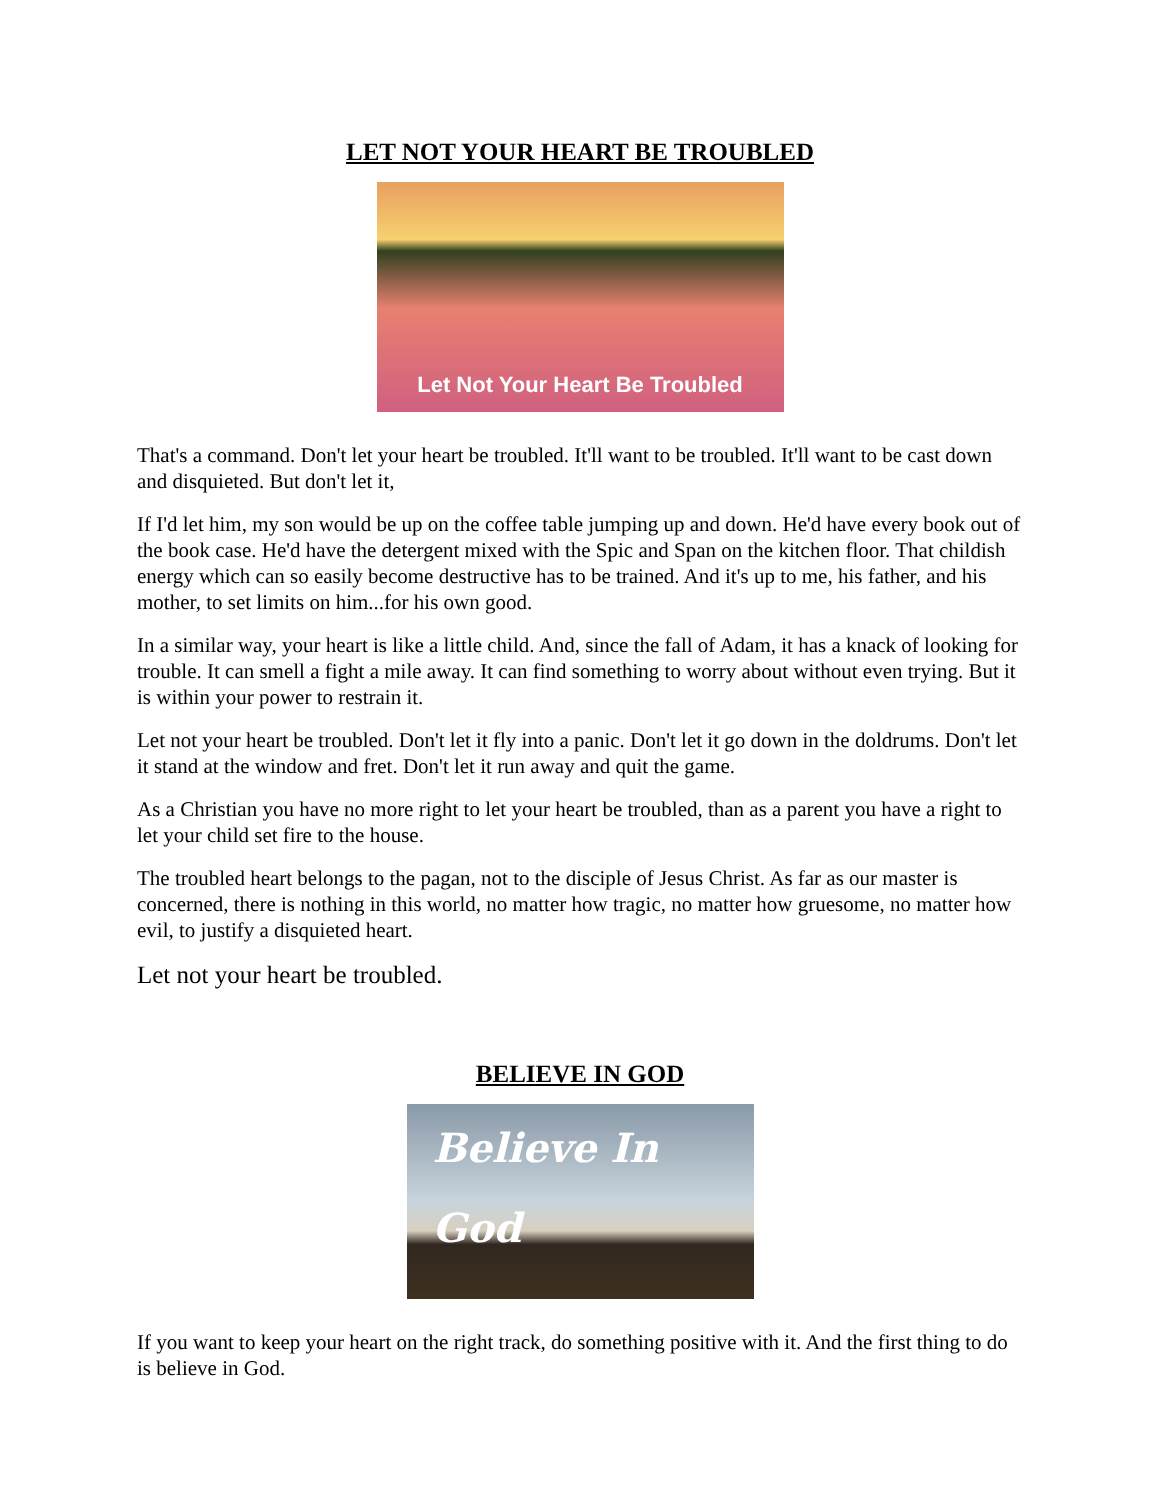LET NOT YOUR HEART BE TROUBLED
Let Not Your Heart Be Troubled
That's a command. Don't let your heart be troubled. It'll want to be troubled. It'll want to be cast down and disquieted. But don't let it,
If I'd let him, my son would be up on the coffee table jumping up and down. He'd have every book out of the book case. He'd have the detergent mixed with the Spic and Span on the kitchen floor. That childish energy which can so easily become destructive has to be trained. And it's up to me, his father, and his mother, to set limits on him...for his own good.
In a similar way, your heart is like a little child. And, since the fall of Adam, it has a knack of looking for trouble. It can smell a fight a mile away. It can find something to worry about without even trying. But it is within your power to restrain it.
Let not your heart be troubled. Don't let it fly into a panic. Don't let it go down in the doldrums. Don't let it stand at the window and fret. Don't let it run away and quit the game.
As a Christian you have no more right to let your heart be troubled, than as a parent you have a right to let your child set fire to the house.
The troubled heart belongs to the pagan, not to the disciple of Jesus Christ. As far as our master is concerned, there is nothing in this world, no matter how tragic, no matter how gruesome, no matter how evil, to justify a disquieted heart.
Let not your heart be troubled.
BELIEVE IN GOD
Believe In
God
If you want to keep your heart on the right track, do something positive with it. And the first thing to do is believe in God.